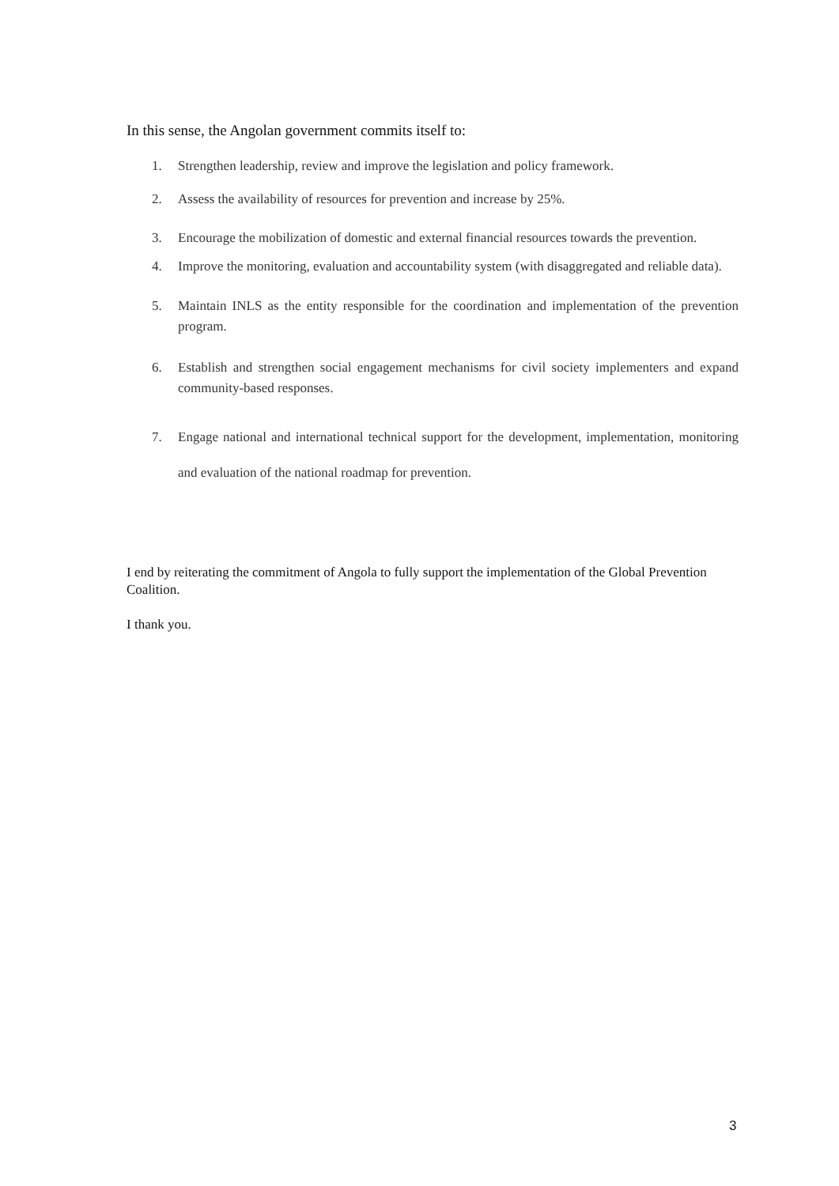In this sense, the Angolan government commits itself to:
1. Strengthen leadership, review and improve the legislation and policy framework.
2. Assess the availability of resources for prevention and increase by 25%.
3. Encourage the mobilization of domestic and external financial resources towards the prevention.
4. Improve the monitoring, evaluation and accountability system (with disaggregated and reliable data).
5. Maintain INLS as the entity responsible for the coordination and implementation of the prevention program.
6. Establish and strengthen social engagement mechanisms for civil society implementers and expand community-based responses.
7. Engage national and international technical support for the development, implementation, monitoring and evaluation of the national roadmap for prevention.
I end by reiterating the commitment of Angola to fully support the implementation of the Global Prevention Coalition.
I thank you.
3